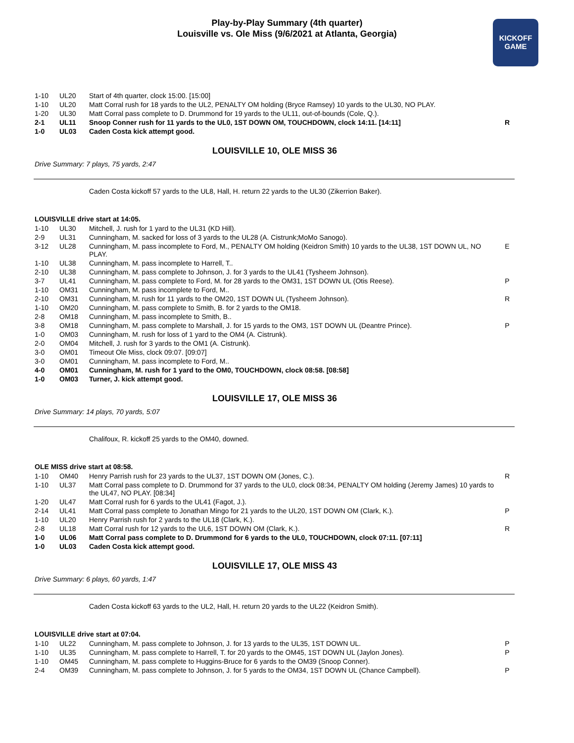Play-by-Play Summary (4th quarter)
Louisville vs. Ole Miss (9/6/2021 at Atlanta, Georgia)
KICKOFF
GAME
| 1-10 | UL20 | Start of 4th quarter, clock 15:00. [15:00] | |
| 1-10 | UL20 | Matt Corral rush for 18 yards to the UL2, PENALTY OM holding (Bryce Ramsey) 10 yards to the UL30, NO PLAY. | |
| 1-20 | UL30 | Matt Corral pass complete to D. Drummond for 19 yards to the UL11, out-of-bounds (Cole, Q.). | |
| 2-1 | UL11 | Snoop Conner rush for 11 yards to the UL0, 1ST DOWN OM, TOUCHDOWN, clock 14:11. [14:11] | R |
| 1-0 | UL03 | Caden Costa kick attempt good. | |
LOUISVILLE 10, OLE MISS 36
Drive Summary: 7 plays, 75 yards, 2:47
Caden Costa kickoff 57 yards to the UL8, Hall, H. return 22 yards to the UL30 (Zikerrion Baker).
LOUISVILLE drive start at 14:05.
| 1-10 | UL30 | Mitchell, J. rush for 1 yard to the UL31 (KD Hill). | |
| 2-9 | UL31 | Cunningham, M. sacked for loss of 3 yards to the UL28 (A. Cistrunk;MoMo Sanogo). | |
| 3-12 | UL28 | Cunningham, M. pass incomplete to Ford, M., PENALTY OM holding (Keidron Smith) 10 yards to the UL38, 1ST DOWN UL, NO PLAY. | E |
| 1-10 | UL38 | Cunningham, M. pass incomplete to Harrell, T.. | |
| 2-10 | UL38 | Cunningham, M. pass complete to Johnson, J. for 3 yards to the UL41 (Tysheem Johnson). | |
| 3-7 | UL41 | Cunningham, M. pass complete to Ford, M. for 28 yards to the OM31, 1ST DOWN UL (Otis Reese). | P |
| 1-10 | OM31 | Cunningham, M. pass incomplete to Ford, M.. | |
| 2-10 | OM31 | Cunningham, M. rush for 11 yards to the OM20, 1ST DOWN UL (Tysheem Johnson). | R |
| 1-10 | OM20 | Cunningham, M. pass complete to Smith, B. for 2 yards to the OM18. | |
| 2-8 | OM18 | Cunningham, M. pass incomplete to Smith, B.. | |
| 3-8 | OM18 | Cunningham, M. pass complete to Marshall, J. for 15 yards to the OM3, 1ST DOWN UL (Deantre Prince). | P |
| 1-0 | OM03 | Cunningham, M. rush for loss of 1 yard to the OM4 (A. Cistrunk). | |
| 2-0 | OM04 | Mitchell, J. rush for 3 yards to the OM1 (A. Cistrunk). | |
| 3-0 | OM01 | Timeout Ole Miss, clock 09:07. [09:07] | |
| 3-0 | OM01 | Cunningham, M. pass incomplete to Ford, M.. | |
| 4-0 | OM01 | Cunningham, M. rush for 1 yard to the OM0, TOUCHDOWN, clock 08:58. [08:58] | |
| 1-0 | OM03 | Turner, J. kick attempt good. | |
LOUISVILLE 17, OLE MISS 36
Drive Summary: 14 plays, 70 yards, 5:07
Chalifoux, R. kickoff 25 yards to the OM40, downed.
OLE MISS drive start at 08:58.
| 1-10 | OM40 | Henry Parrish rush for 23 yards to the UL37, 1ST DOWN OM (Jones, C.). | R |
| 1-10 | UL37 | Matt Corral pass complete to D. Drummond for 37 yards to the UL0, clock 08:34, PENALTY OM holding (Jeremy James) 10 yards to the UL47, NO PLAY. [08:34] | |
| 1-20 | UL47 | Matt Corral rush for 6 yards to the UL41 (Fagot, J.). | |
| 2-14 | UL41 | Matt Corral pass complete to Jonathan Mingo for 21 yards to the UL20, 1ST DOWN OM (Clark, K.). | P |
| 1-10 | UL20 | Henry Parrish rush for 2 yards to the UL18 (Clark, K.). | |
| 2-8 | UL18 | Matt Corral rush for 12 yards to the UL6, 1ST DOWN OM (Clark, K.). | R |
| 1-0 | UL06 | Matt Corral pass complete to D. Drummond for 6 yards to the UL0, TOUCHDOWN, clock 07:11. [07:11] | |
| 1-0 | UL03 | Caden Costa kick attempt good. | |
LOUISVILLE 17, OLE MISS 43
Drive Summary: 6 plays, 60 yards, 1:47
Caden Costa kickoff 63 yards to the UL2, Hall, H. return 20 yards to the UL22 (Keidron Smith).
LOUISVILLE drive start at 07:04.
| 1-10 | UL22 | Cunningham, M. pass complete to Johnson, J. for 13 yards to the UL35, 1ST DOWN UL. | P |
| 1-10 | UL35 | Cunningham, M. pass complete to Harrell, T. for 20 yards to the OM45, 1ST DOWN UL (Jaylon Jones). | P |
| 1-10 | OM45 | Cunningham, M. pass complete to Huggins-Bruce for 6 yards to the OM39 (Snoop Conner). | |
| 2-4 | OM39 | Cunningham, M. pass complete to Johnson, J. for 5 yards to the OM34, 1ST DOWN UL (Chance Campbell). | P |